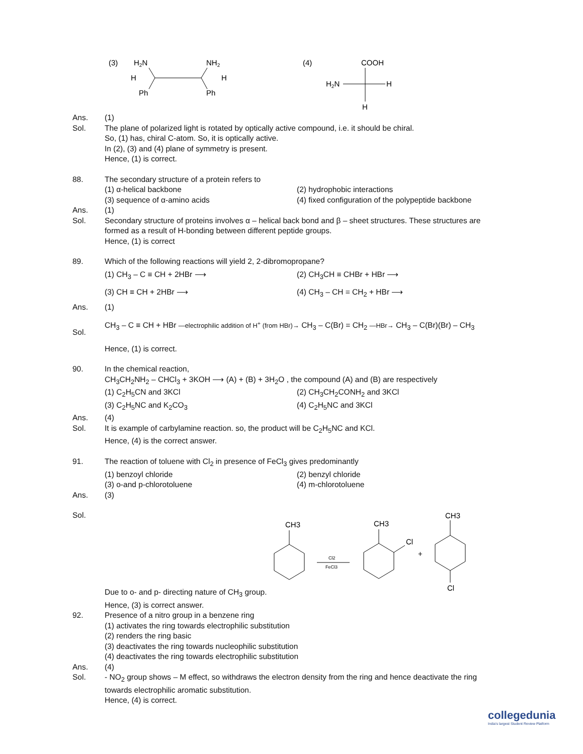(3)
H2N
NH2
H
H
Ph
Ph
(4)
COOH
H2N
H
H
Ans. (1)
Sol. The plane of polarized light is rotated by optically active compound, i.e. it should be chiral.
So, (1) has, chiral C-atom. So, it is optically active.
In (2), (3) and (4) plane of symmetry is present.
Hence, (1) is correct.
88. The secondary structure of a protein refers to
(1) α-helical backbone (2) hydrophobic interactions
(3) sequence of α-amino acids (4) fixed configuration of the polypeptide backbone
Ans. (1)
Sol. Secondary structure of proteins involves α – helical back bond and β – sheet structures. These structures are formed as a result of H-bonding between different peptide groups.
Hence, (1) is correct
89. Which of the following reactions will yield 2, 2-dibromopropane?
(1) CH<sub>3</sub> – C ≡ CH + 2HBr ⟶ (2) CH<sub>3</sub>CH ≡ CHBr + HBr ⟶
(3) CH ≡ CH + 2HBr ⟶ (4) CH<sub>3</sub> – CH = CH<sub>2</sub> + HBr ⟶
Ans. (1)
Sol.
CH<sub>3</sub> – C ≡ CH + HBr —electrophilic addition of H<sup>+</sup> (from HBr)→ CH<sub>3</sub> – C(Br) = CH<sub>2</sub> —HBr→ CH<sub>3</sub> – C(Br)(Br) – CH<sub>3</sub>
Hence, (1) is correct.
90. In the chemical reaction,
CH<sub>3</sub>CH<sub>2</sub>NH<sub>2</sub> – CHCl<sub>3</sub> + 3KOH ⟶ (A) + (B) + 3H<sub>2</sub>O , the compound (A) and (B) are respectively
(1) C<sub>2</sub>H<sub>5</sub>CN and 3KCl (2) CH<sub>3</sub>CH<sub>2</sub>CONH<sub>2</sub> and 3KCl
(3) C<sub>2</sub>H<sub>5</sub>NC and K<sub>2</sub>CO<sub>3</sub> (4) C<sub>2</sub>H<sub>5</sub>NC and 3KCl
Ans. (4)
Sol. It is example of carbylamine reaction. so, the product will be C<sub>2</sub>H<sub>5</sub>NC and KCl.
Hence, (4) is the correct answer.
91. The reaction of toluene with Cl<sub>2</sub> in presence of FeCl<sub>3</sub> gives predominantly
(1) benzoyl chloride (2) benzyl chloride
(3) o-and p-chlorotoluene (4) m-chlorotoluene
Ans. (3)
Sol. Due to o- and p- directing nature of CH<sub>3</sub> group.
CH3
Cl2
FeCl3
CH3
Cl
+
CH3
Cl
Hence, (3) is correct answer.
92. Presence of a nitro group in a benzene ring
(1) activates the ring towards electrophilic substitution
(2) renders the ring basic
(3) deactivates the ring towards nucleophilic substitution
(4) deactivates the ring towards electrophilic substitution
Ans. (4)
Sol. - NO<sub>2</sub> group shows – M effect, so withdraws the electron density from the ring and hence deactivate the ring towards electrophilic aromatic substitution.
Hence, (4) is correct.
collegedunia
India's largest Student Review Platform